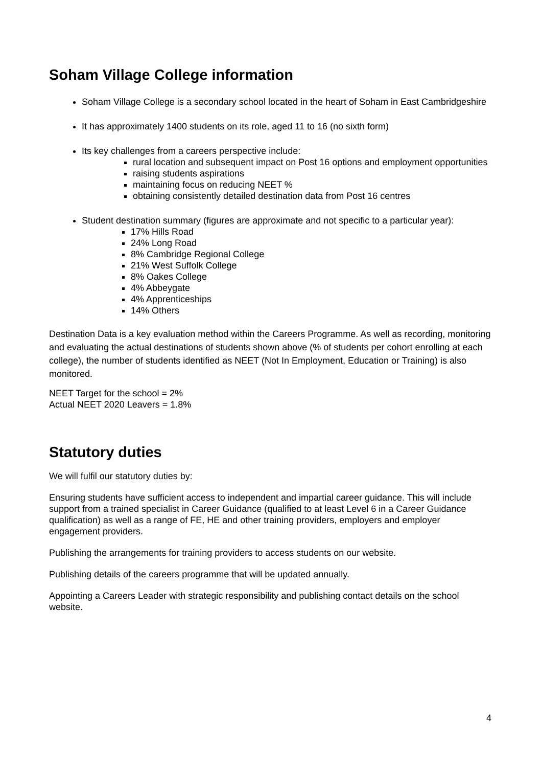Soham Village College information
Soham Village College is a secondary school located in the heart of Soham in East Cambridgeshire
It has approximately 1400 students on its role, aged 11 to 16 (no sixth form)
Its key challenges from a careers perspective include:
rural location and subsequent impact on Post 16 options and employment opportunities
raising students aspirations
maintaining focus on reducing NEET %
obtaining consistently detailed destination data from Post 16 centres
Student destination summary (figures are approximate and not specific to a particular year):
17% Hills Road
24% Long Road
8% Cambridge Regional College
21% West Suffolk College
8% Oakes College
4% Abbeygate
4% Apprenticeships
14% Others
Destination Data is a key evaluation method within the Careers Programme. As well as recording, monitoring and evaluating the actual destinations of students shown above (% of students per cohort enrolling at each college), the number of students identified as NEET (Not In Employment, Education or Training) is also monitored.
NEET Target for the school = 2%
Actual NEET 2020 Leavers = 1.8%
Statutory duties
We will fulfil our statutory duties by:
Ensuring students have sufficient access to independent and impartial career guidance. This will include support from a trained specialist in Career Guidance (qualified to at least Level 6 in a Career Guidance qualification) as well as a range of FE, HE and other training providers, employers and employer engagement providers.
Publishing the arrangements for training providers to access students on our website.
Publishing details of the careers programme that will be updated annually.
Appointing a Careers Leader with strategic responsibility and publishing contact details on the school website.
4